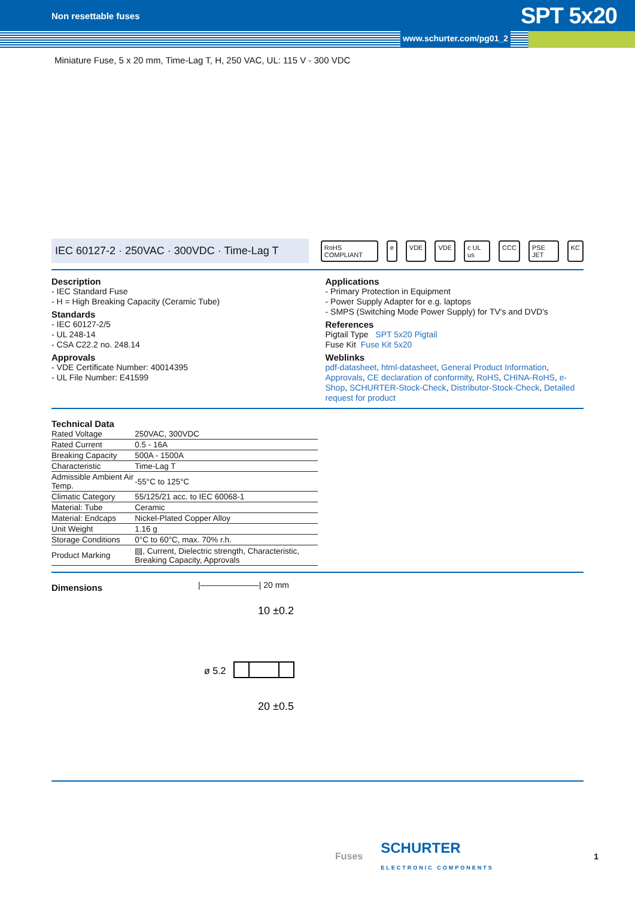Non resettable fuses SPT 5x20
www.schurter.com/pg01_2
Miniature Fuse, 5 x 20 mm, Time-Lag T, H, 250 VAC, UL: 115 V - 300 VDC
IEC 60127-2 · 250VAC · 300VDC · Time-Lag T
RoHS COMPLIANT e VDE VDE c UL us CCC PSE JET KC
Description
- IEC Standard Fuse
- H = High Breaking Capacity (Ceramic Tube)
Standards
- IEC 60127-2/5
- UL 248-14
- CSA C22.2 no. 248.14
Approvals
- VDE Certificate Number: 40014395
- UL File Number: E41599
Applications
- Primary Protection in Equipment
- Power Supply Adapter for e.g. laptops
- SMPS (Switching Mode Power Supply) for TV's and DVD's
References
Pigtail Type SPT 5x20 Pigtail
Fuse Kit Fuse Kit 5x20
Weblinks
pdf-datasheet, html-datasheet, General Product Information, Approvals, CE declaration of conformity, RoHS, CHINA-RoHS, e-Shop, SCHURTER-Stock-Check, Distributor-Stock-Check, Detailed request for product
Technical Data
| Rated Voltage | 250VAC, 300VDC |
| Rated Current | 0.5 - 16A |
| Breaking Capacity | 500A - 1500A |
| Characteristic | Time-Lag T |
| Admissible Ambient Air Temp. | -55°C to 125°C |
| Climatic Category | 55/125/21 acc. to IEC 60068-1 |
| Material: Tube | Ceramic |
| Material: Endcaps | Nickel-Plated Copper Alloy |
| Unit Weight | 1.16 g |
| Storage Conditions | 0°C to 60°C, max. 70% r.h. |
| Product Marking | ▤, Current, Dielectric strength, Characteristic, Breaking Capacity, Approvals |
Dimensions
|———————| 20 mm
10 ±0.2
20 ±0.5
ø 5.2
Fuses SCHURTER
ELECTRONIC COMPONENTS 1